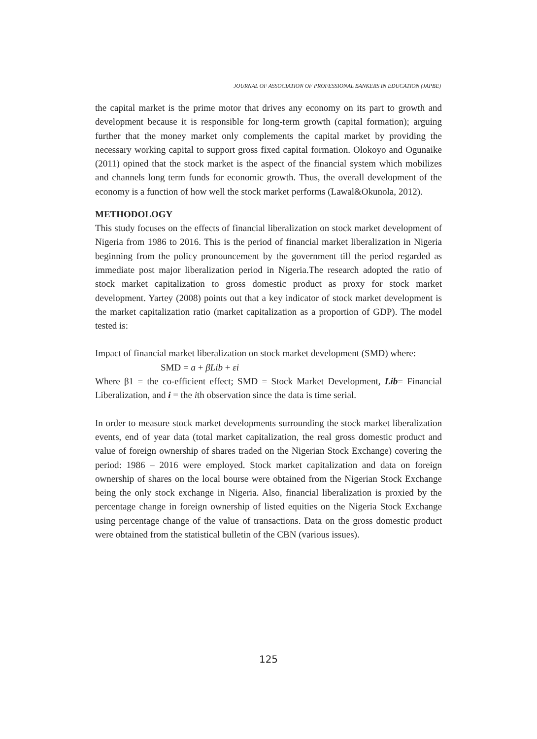JOURNAL OF ASSOCIATION OF PROFESSIONAL BANKERS IN EDUCATION (JAPBE)
the capital market is the prime motor that drives any economy on its part to growth and development because it is responsible for long-term growth (capital formation); arguing further that the money market only complements the capital market by providing the necessary working capital to support gross fixed capital formation. Olokoyo and Ogunaike (2011) opined that the stock market is the aspect of the financial system which mobilizes and channels long term funds for economic growth. Thus, the overall development of the economy is a function of how well the stock market performs (Lawal&Okunola, 2012).
METHODOLOGY
This study focuses on the effects of financial liberalization on stock market development of Nigeria from 1986 to 2016. This is the period of financial market liberalization in Nigeria beginning from the policy pronouncement by the government till the period regarded as immediate post major liberalization period in Nigeria.The research adopted the ratio of stock market capitalization to gross domestic product as proxy for stock market development. Yartey (2008) points out that a key indicator of stock market development is the market capitalization ratio (market capitalization as a proportion of GDP). The model tested is:
Impact of financial market liberalization on stock market development (SMD) where:
SMD = a + βLib + εi
Where β1 = the co-efficient effect; SMD = Stock Market Development, Lib= Financial Liberalization, and i = the ith observation since the data is time serial.
In order to measure stock market developments surrounding the stock market liberalization events, end of year data (total market capitalization, the real gross domestic product and value of foreign ownership of shares traded on the Nigerian Stock Exchange) covering the period: 1986 – 2016 were employed. Stock market capitalization and data on foreign ownership of shares on the local bourse were obtained from the Nigerian Stock Exchange being the only stock exchange in Nigeria. Also, financial liberalization is proxied by the percentage change in foreign ownership of listed equities on the Nigeria Stock Exchange using percentage change of the value of transactions. Data on the gross domestic product were obtained from the statistical bulletin of the CBN (various issues).
125